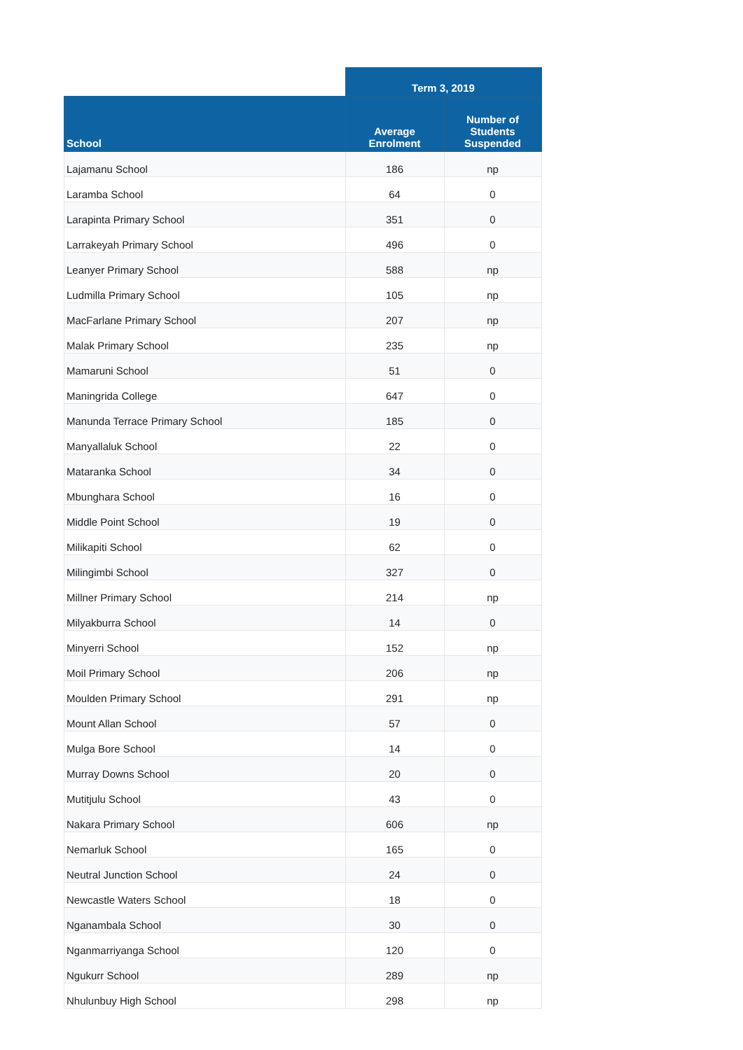| | Term 3, 2019 | |
| --- | --- | --- |
| School | Average Enrolment | Number of Students Suspended |
| Lajamanu School | 186 | np |
| Laramba School | 64 | 0 |
| Larapinta Primary School | 351 | 0 |
| Larrakeyah Primary School | 496 | 0 |
| Leanyer Primary School | 588 | np |
| Ludmilla Primary School | 105 | np |
| MacFarlane Primary School | 207 | np |
| Malak Primary School | 235 | np |
| Mamaruni School | 51 | 0 |
| Maningrida College | 647 | 0 |
| Manunda Terrace Primary School | 185 | 0 |
| Manyallaluk School | 22 | 0 |
| Mataranka School | 34 | 0 |
| Mbunghara School | 16 | 0 |
| Middle Point School | 19 | 0 |
| Milikapiti School | 62 | 0 |
| Milingimbi School | 327 | 0 |
| Millner Primary School | 214 | np |
| Milyakburra School | 14 | 0 |
| Minyerri School | 152 | np |
| Moil Primary School | 206 | np |
| Moulden Primary School | 291 | np |
| Mount Allan School | 57 | 0 |
| Mulga Bore School | 14 | 0 |
| Murray Downs School | 20 | 0 |
| Mutitjulu School | 43 | 0 |
| Nakara Primary School | 606 | np |
| Nemarluk School | 165 | 0 |
| Neutral Junction School | 24 | 0 |
| Newcastle Waters School | 18 | 0 |
| Nganambala School | 30 | 0 |
| Nganmarriyanga School | 120 | 0 |
| Ngukurr School | 289 | np |
| Nhulunbuy High School | 298 | np |